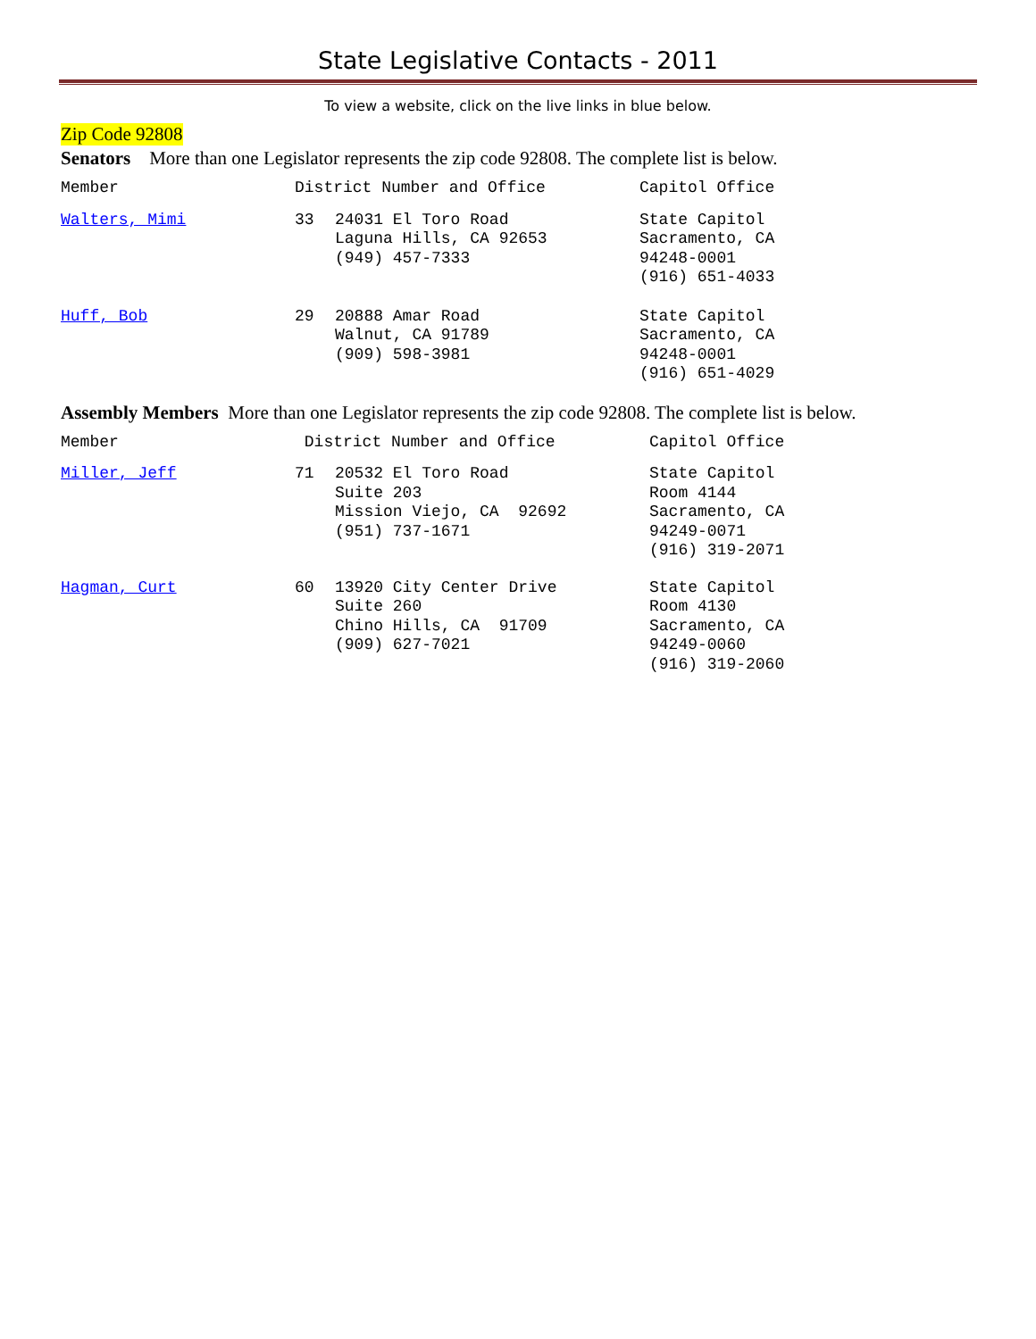State Legislative Contacts - 2011
To view a website, click on the live links in blue below.
Zip Code 92808
Senators More than one Legislator represents the zip code 92808. The complete list is below.
| Member | District Number and Office | | Capitol Office |
| Walters, Mimi | 33 | 24031 El Toro Road Laguna Hills, CA 92653 (949) 457-7333 | State Capitol Sacramento, CA 94248-0001 (916) 651-4033 |
| Huff, Bob | 29 | 20888 Amar Road Walnut, CA 91789 (909) 598-3981 | State Capitol Sacramento, CA 94248-0001 (916) 651-4029 |
Assembly Members More than one Legislator represents the zip code 92808. The complete list is below.
| Member | District Number and Office | | Capitol Office |
| Miller, Jeff | 71 | 20532 El Toro Road Suite 203 Mission Viejo, CA 92692 (951) 737-1671 | State Capitol Room 4144 Sacramento, CA 94249-0071 (916) 319-2071 |
| Hagman, Curt | 60 | 13920 City Center Drive Suite 260 Chino Hills, CA 91709 (909) 627-7021 | State Capitol Room 4130 Sacramento, CA 94249-0060 (916) 319-2060 |